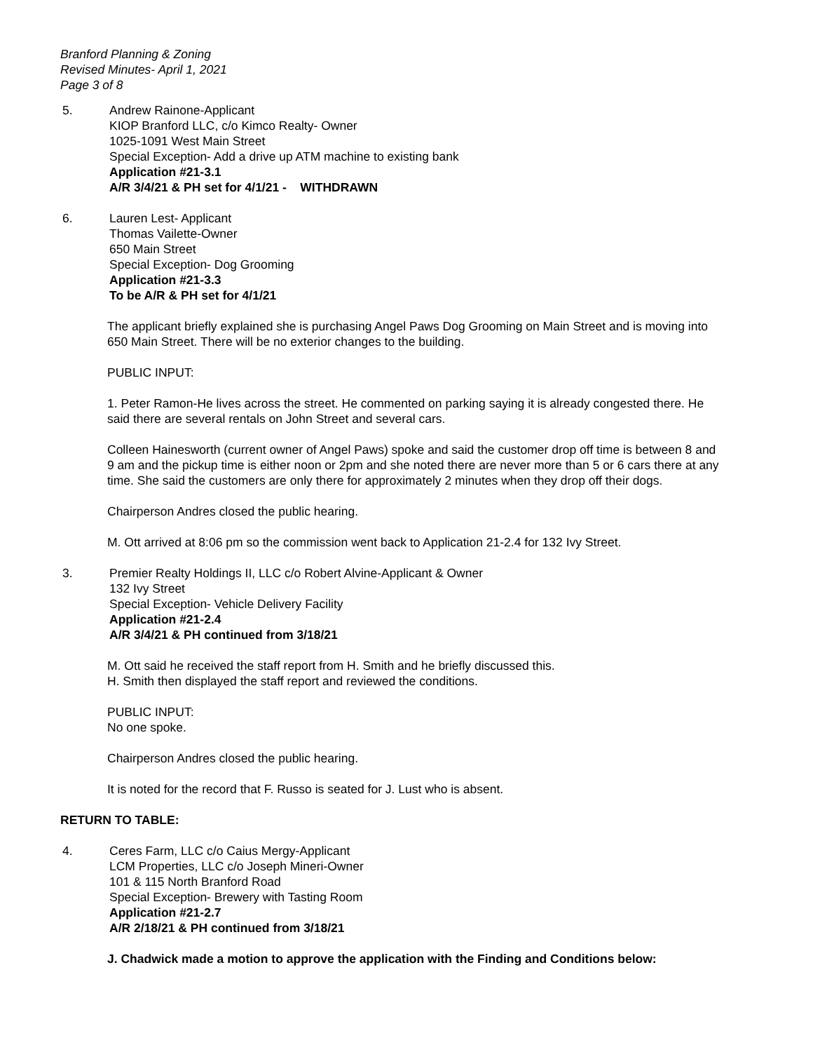Branford Planning & Zoning
Revised Minutes- April 1, 2021
Page 3 of 8
5. Andrew Rainone-Applicant
KIOP Branford LLC, c/o Kimco Realty- Owner
1025-1091 West Main Street
Special Exception- Add a drive up ATM machine to existing bank
Application #21-3.1
A/R 3/4/21 & PH set for 4/1/21 - WITHDRAWN
6. Lauren Lest- Applicant
Thomas Vailette-Owner
650 Main Street
Special Exception- Dog Grooming
Application #21-3.3
To be A/R & PH set for 4/1/21
The applicant briefly explained she is purchasing Angel Paws Dog Grooming on Main Street and is moving into 650 Main Street. There will be no exterior changes to the building.
PUBLIC INPUT:
1. Peter Ramon-He lives across the street. He commented on parking saying it is already congested there. He said there are several rentals on John Street and several cars.
Colleen Hainesworth (current owner of Angel Paws) spoke and said the customer drop off time is between 8 and 9 am and the pickup time is either noon or 2pm and she noted there are never more than 5 or 6 cars there at any time. She said the customers are only there for approximately 2 minutes when they drop off their dogs.
Chairperson Andres closed the public hearing.
M. Ott arrived at 8:06 pm so the commission went back to Application 21-2.4 for 132 Ivy Street.
3. Premier Realty Holdings II, LLC c/o Robert Alvine-Applicant & Owner
132 Ivy Street
Special Exception- Vehicle Delivery Facility
Application #21-2.4
A/R 3/4/21 & PH continued from 3/18/21
M. Ott said he received the staff report from H. Smith and he briefly discussed this.
H. Smith then displayed the staff report and reviewed the conditions.
PUBLIC INPUT:
No one spoke.
Chairperson Andres closed the public hearing.
It is noted for the record that F. Russo is seated for J. Lust who is absent.
RETURN TO TABLE:
4. Ceres Farm, LLC c/o Caius Mergy-Applicant
LCM Properties, LLC c/o Joseph Mineri-Owner
101 & 115 North Branford Road
Special Exception- Brewery with Tasting Room
Application #21-2.7
A/R 2/18/21 & PH continued from 3/18/21
J. Chadwick made a motion to approve the application with the Finding and Conditions below: